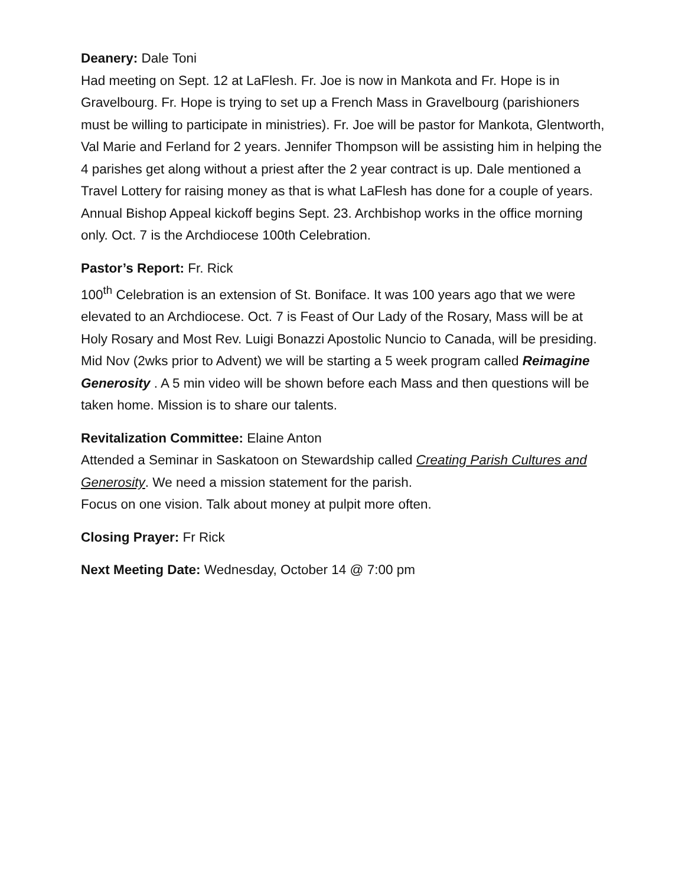Deanery: Dale Toni
Had meeting on Sept. 12 at LaFlesh. Fr. Joe is now in Mankota and Fr. Hope is in Gravelbourg. Fr. Hope is trying to set up a French Mass in Gravelbourg (parishioners must be willing to participate in ministries). Fr. Joe will be pastor for Mankota, Glentworth, Val Marie and Ferland for 2 years. Jennifer Thompson will be assisting him in helping the 4 parishes get along without a priest after the 2 year contract is up. Dale mentioned a Travel Lottery for raising money as that is what LaFlesh has done for a couple of years.
Annual Bishop Appeal kickoff begins Sept. 23. Archbishop works in the office morning only. Oct. 7 is the Archdiocese 100th Celebration.
Pastor’s Report: Fr. Rick
100<sup>th</sup> Celebration is an extension of St. Boniface. It was 100 years ago that we were elevated to an Archdiocese. Oct. 7 is Feast of Our Lady of the Rosary, Mass will be at Holy Rosary and Most Rev. Luigi Bonazzi Apostolic Nuncio to Canada, will be presiding. Mid Nov (2wks prior to Advent) we will be starting a 5 week program called Reimagine Generosity . A 5 min video will be shown before each Mass and then questions will be taken home. Mission is to share our talents.
Revitalization Committee: Elaine Anton
Attended a Seminar in Saskatoon on Stewardship called Creating Parish Cultures and Generosity. We need a mission statement for the parish.
Focus on one vision. Talk about money at pulpit more often.
Closing Prayer: Fr Rick
Next Meeting Date: Wednesday, October 14 @ 7:00 pm